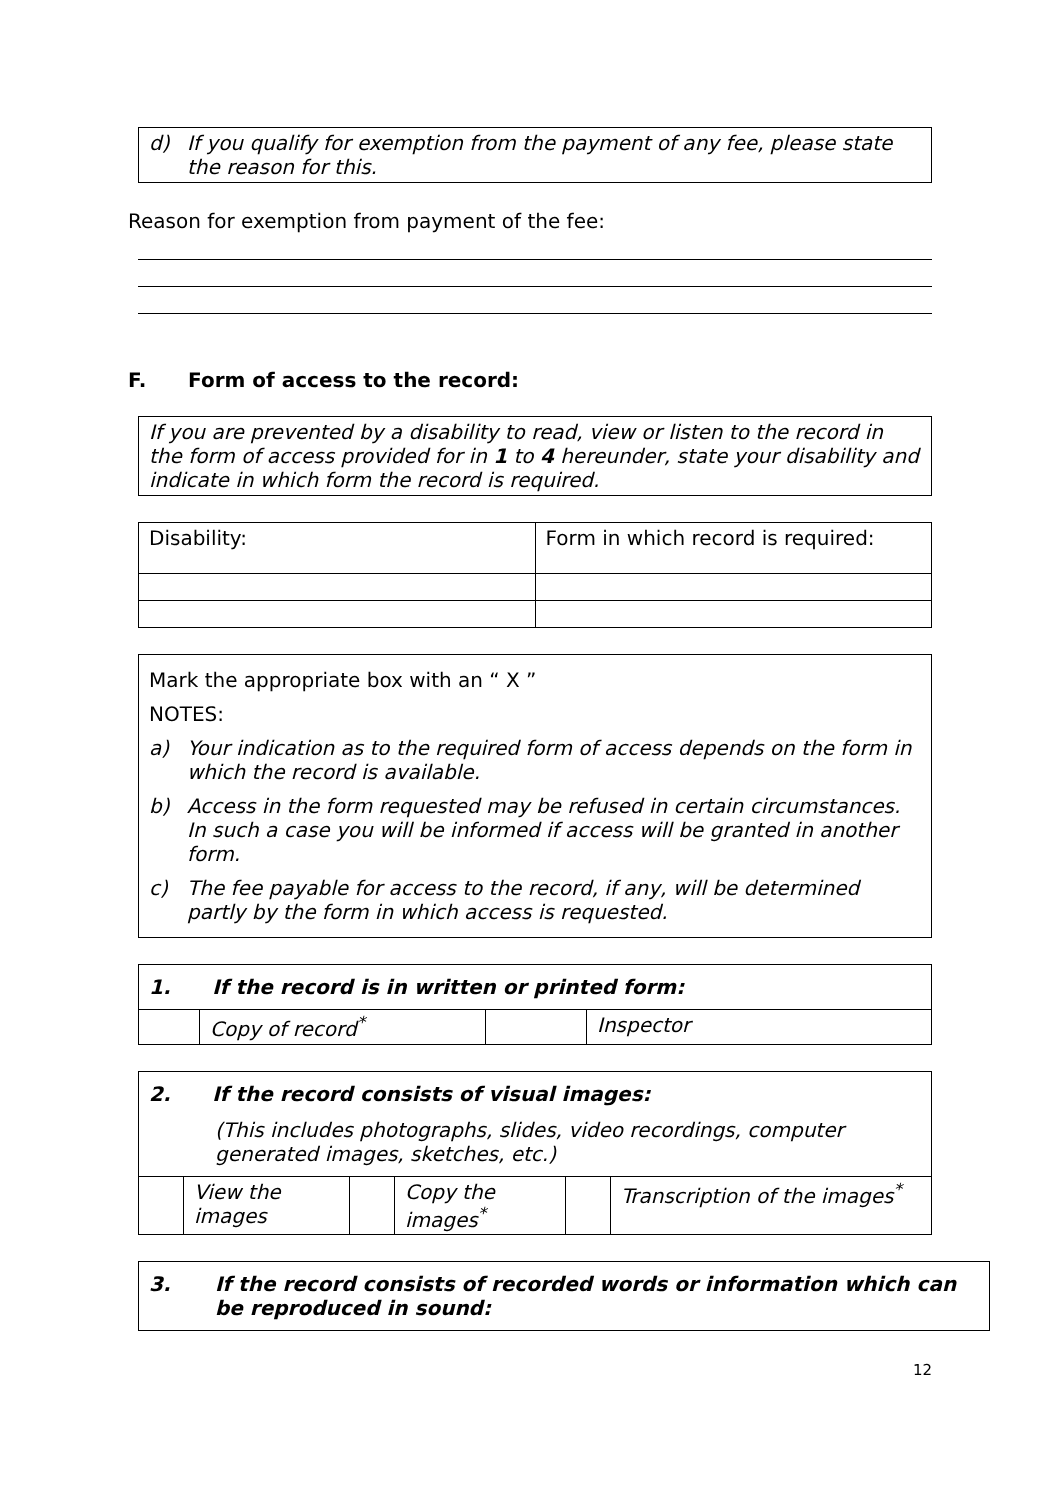d) If you qualify for exemption from the payment of any fee, please state the reason for this.
Reason for exemption from payment of the fee:
F. Form of access to the record:
If you are prevented by a disability to read, view or listen to the record in the form of access provided for in 1 to 4 hereunder, state your disability and indicate in which form the record is required.
| Disability: | Form in which record is required: |
Mark the appropriate box with an “ X ”
NOTES:
a) Your indication as to the required form of access depends on the form in which the record is available.
b) Access in the form requested may be refused in certain circumstances. In such a case you will be informed if access will be granted in another form.
c) The fee payable for access to the record, if any, will be determined partly by the form in which access is requested.
| 1. If the record is in written or printed form: | | | |
| | Copy of record<sup>*</sup> | | Inspector |
| 2. If the record consists of visual images: (This includes photographs, slides, video recordings, computer generated images, sketches, etc.) | | | | | |
| | View the images | | Copy the images<sup>*</sup> | | Transcription of the images<sup>*</sup> |
3. If the record consists of recorded words or information which can be reproduced in sound:
12